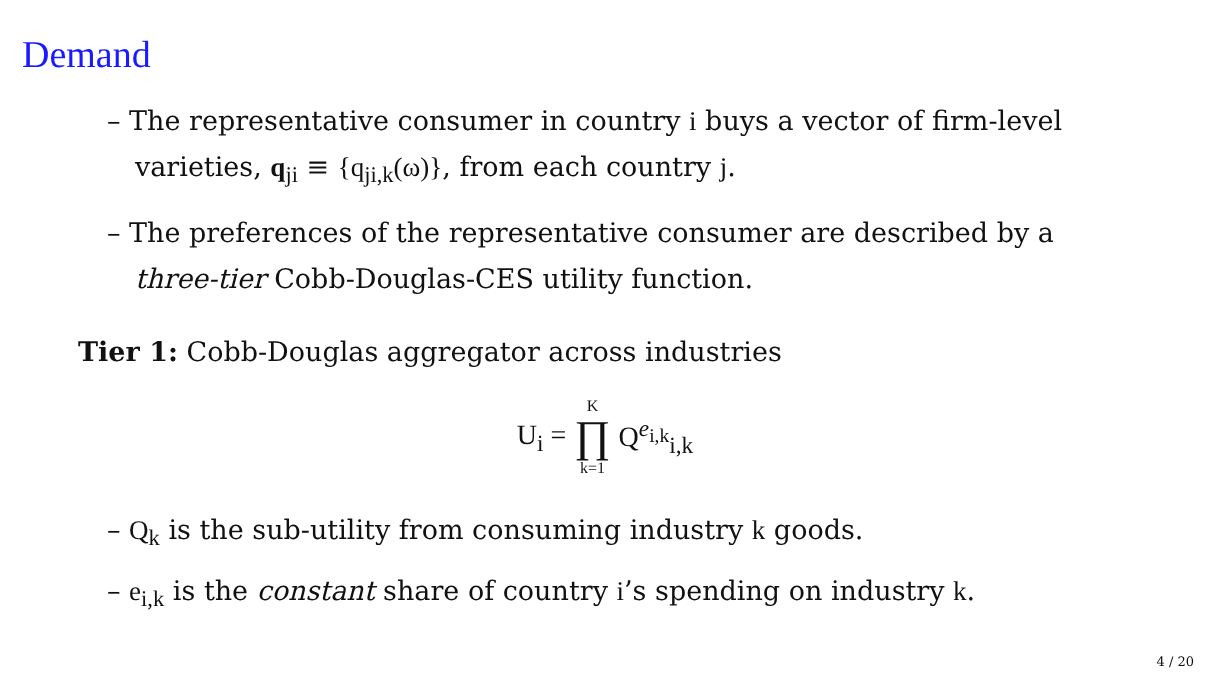Demand
– The representative consumer in country i buys a vector of firm-level varieties, q<sub>ji</sub> ≡ {q<sub>ji,k</sub>(ω)}, from each country j.
– The preferences of the representative consumer are described by a three-tier Cobb-Douglas-CES utility function.
Tier 1: Cobb-Douglas aggregator across industries
U<sub>i</sub> = K ∏ k=1 Q<sup>e<sub>i,k</sub></sup><sub>i,k</sub>
– Q<sub>k</sub> is the sub-utility from consuming industry k goods.
– e<sub>i,k</sub> is the constant share of country i’s spending on industry k.
4 / 20